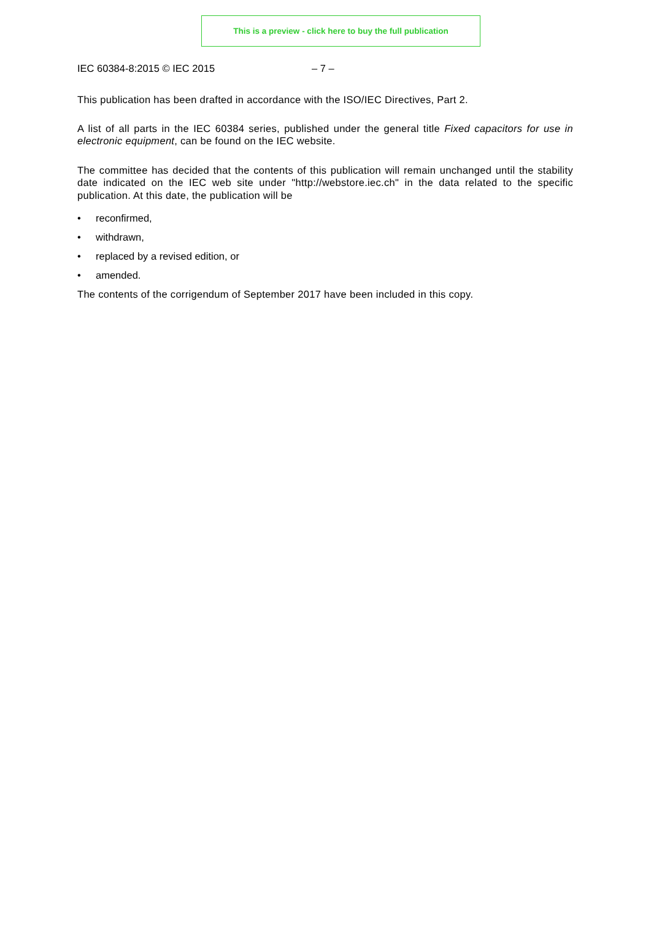This is a preview - click here to buy the full publication
IEC 60384-8:2015 © IEC 2015 – 7 –
This publication has been drafted in accordance with the ISO/IEC Directives, Part 2.
A list of all parts in the IEC 60384 series, published under the general title Fixed capacitors for use in electronic equipment, can be found on the IEC website.
The committee has decided that the contents of this publication will remain unchanged until the stability date indicated on the IEC web site under "http://webstore.iec.ch" in the data related to the specific publication. At this date, the publication will be
• reconfirmed,
• withdrawn,
• replaced by a revised edition, or
• amended.
The contents of the corrigendum of September 2017 have been included in this copy.